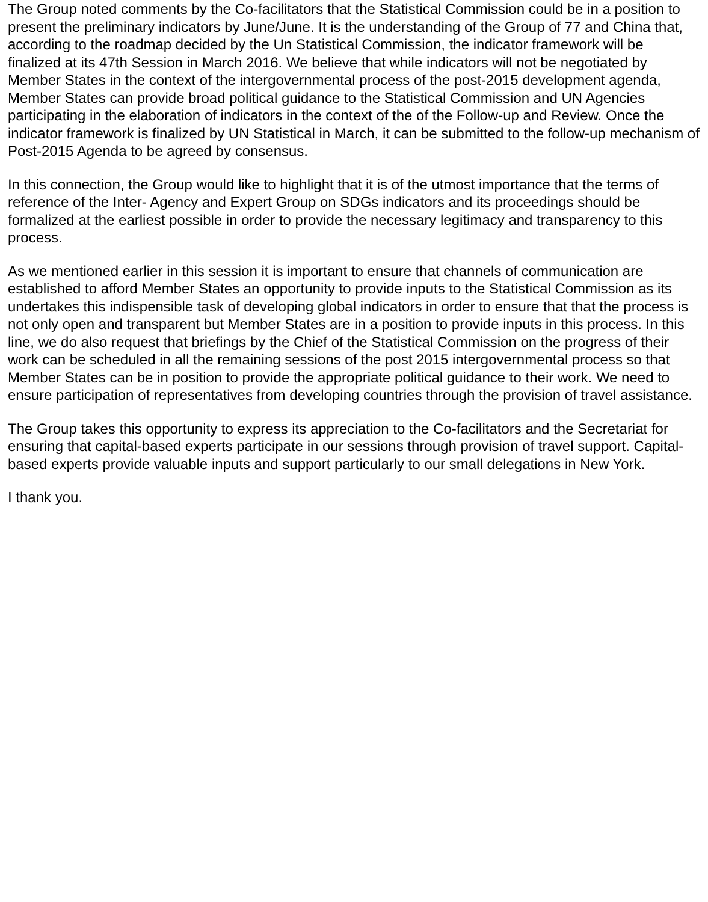The Group noted comments by the Co-facilitators that the Statistical Commission could be in a position to present the preliminary indicators by June/June. It is the understanding of the Group of 77 and China that, according to the roadmap decided by the Un Statistical Commission, the indicator framework will be finalized at its 47th Session in March 2016. We believe that while indicators will not be negotiated by Member States in the context of the intergovernmental process of the post-2015 development agenda, Member States can provide broad political guidance to the Statistical Commission and UN Agencies participating in the elaboration of indicators in the context of the of the Follow-up and Review. Once the indicator framework is finalized by UN Statistical in March, it can be submitted to the follow-up mechanism of Post-2015 Agenda to be agreed by consensus.
In this connection, the Group would like to highlight that it is of the utmost importance that the terms of reference of the Inter- Agency and Expert Group on SDGs indicators and its proceedings should be formalized at the earliest possible in order to provide the necessary legitimacy and transparency to this process.
As we mentioned earlier in this session it is important to ensure that channels of communication are established to afford Member States an opportunity to provide inputs to the Statistical Commission as its undertakes this indispensible task of developing global indicators in order to ensure that that the process is not only open and transparent but Member States are in a position to provide inputs in this process. In this line, we do also request that briefings by the Chief of the Statistical Commission on the progress of their work can be scheduled in all the remaining sessions of the post 2015 intergovernmental process so that Member States can be in position to provide the appropriate political guidance to their work. We need to ensure participation of representatives from developing countries through the provision of travel assistance.
The Group takes this opportunity to express its appreciation to the Co-facilitators and the Secretariat for ensuring that capital-based experts participate in our sessions through provision of travel support. Capital-based experts provide valuable inputs and support particularly to our small delegations in New York.
I thank you.